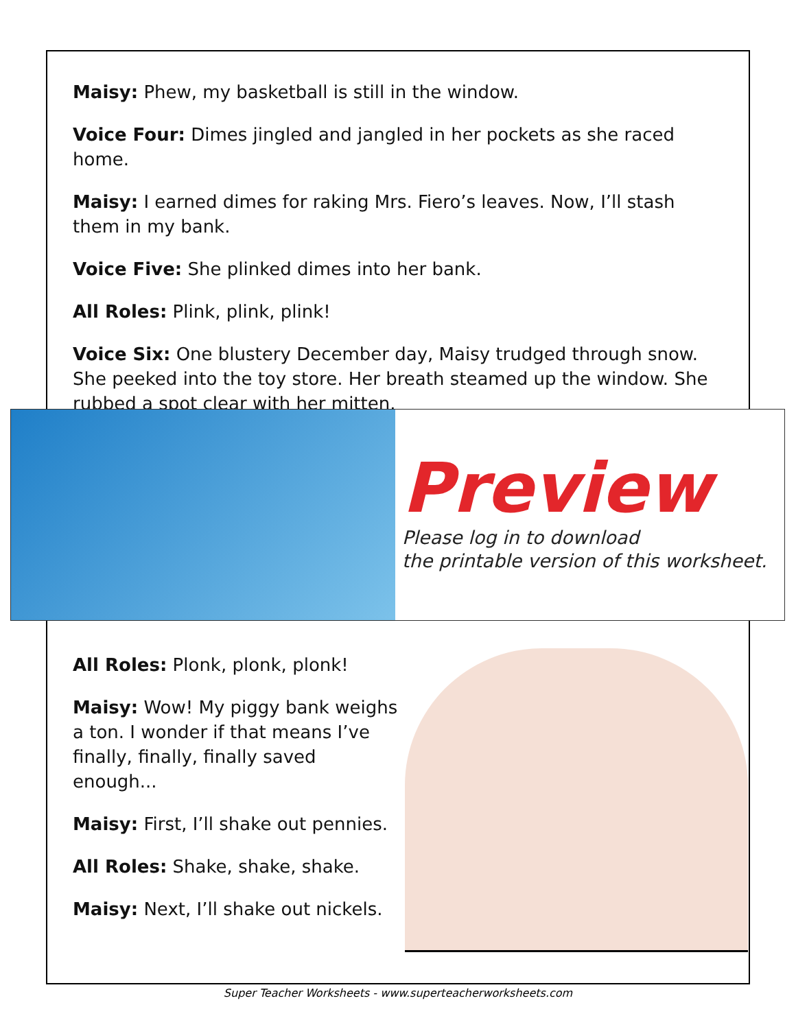Maisy: Phew, my basketball is still in the window.
Voice Four: Dimes jingled and jangled in her pockets as she raced home.
Maisy: I earned dimes for raking Mrs. Fiero’s leaves. Now, I’ll stash them in my bank.
Voice Five: She plinked dimes into her bank.
All Roles: Plink, plink, plink!
Voice Six: One blustery December day, Maisy trudged through snow. She peeked into the toy store. Her breath steamed up the window. She rubbed a spot clear with her mitten.
Preview
Please log in to download
the printable version of this worksheet.
All Roles: Plonk, plonk, plonk!
Maisy: Wow! My piggy bank weighs a ton. I wonder if that means I’ve finally, finally, finally saved enough...
Maisy: First, I’ll shake out pennies.
All Roles: Shake, shake, shake.
Maisy: Next, I’ll shake out nickels.
Super Teacher Worksheets - www.superteacherworksheets.com